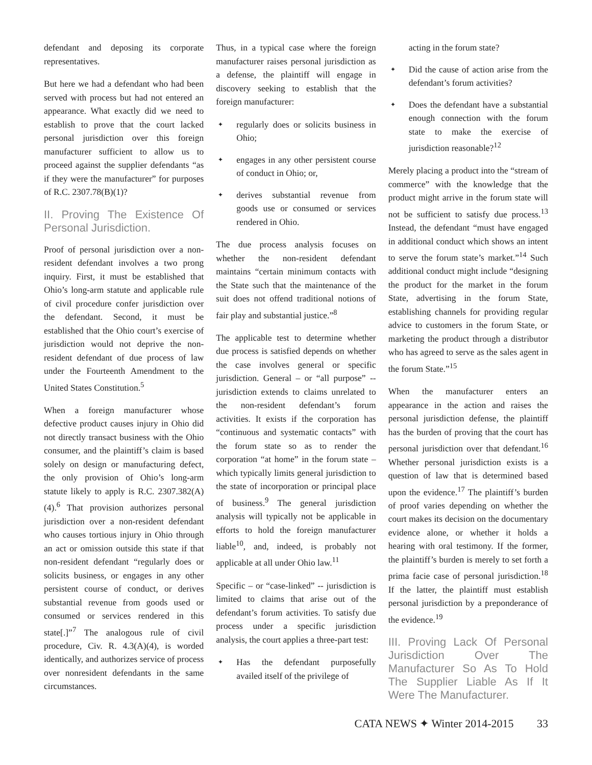defendant and deposing its corporate representatives.
But here we had a defendant who had been served with process but had not entered an appearance. What exactly did we need to establish to prove that the court lacked personal jurisdiction over this foreign manufacturer sufficient to allow us to proceed against the supplier defendants “as if they were the manufacturer” for purposes of R.C. 2307.78(B)(1)?
II. Proving The Existence Of Personal Jurisdiction.
Proof of personal jurisdiction over a non-resident defendant involves a two prong inquiry. First, it must be established that Ohio’s long-arm statute and applicable rule of civil procedure confer jurisdiction over the defendant. Second, it must be established that the Ohio court’s exercise of jurisdiction would not deprive the non-resident defendant of due process of law under the Fourteenth Amendment to the United States Constitution.<sup>5</sup>
When a foreign manufacturer whose defective product causes injury in Ohio did not directly transact business with the Ohio consumer, and the plaintiff’s claim is based solely on design or manufacturing defect, the only provision of Ohio’s long-arm statute likely to apply is R.C. 2307.382(A)(4).<sup>6</sup> That provision authorizes personal jurisdiction over a non-resident defendant who causes tortious injury in Ohio through an act or omission outside this state if that non-resident defendant “regularly does or solicits business, or engages in any other persistent course of conduct, or derives substantial revenue from goods used or consumed or services rendered in this state[.]”<sup>7</sup> The analogous rule of civil procedure, Civ. R. 4.3(A)(4), is worded identically, and authorizes service of process over nonresident defendants in the same circumstances.
Thus, in a typical case where the foreign manufacturer raises personal jurisdiction as a defense, the plaintiff will engage in discovery seeking to establish that the foreign manufacturer:
✦ regularly does or solicits business in Ohio;
✦ engages in any other persistent course of conduct in Ohio; or,
✦ derives substantial revenue from goods use or consumed or services rendered in Ohio.
The due process analysis focuses on whether the non-resident defendant maintains “certain minimum contacts with the State such that the maintenance of the suit does not offend traditional notions of fair play and substantial justice.”<sup>8</sup>
The applicable test to determine whether due process is satisfied depends on whether the case involves general or specific jurisdiction. General – or “all purpose” -- jurisdiction extends to claims unrelated to the non-resident defendant’s forum activities. It exists if the corporation has “continuous and systematic contacts” with the forum state so as to render the corporation “at home” in the forum state – which typically limits general jurisdiction to the state of incorporation or principal place of business.<sup>9</sup> The general jurisdiction analysis will typically not be applicable in efforts to hold the foreign manufacturer liable<sup>10</sup>, and, indeed, is probably not applicable at all under Ohio law.<sup>11</sup>
Specific – or “case-linked” -- jurisdiction is limited to claims that arise out of the defendant’s forum activities. To satisfy due process under a specific jurisdiction analysis, the court applies a three-part test:
✦ Has the defendant purposefully availed itself of the privilege of
acting in the forum state?
✦ Did the cause of action arise from the defendant’s forum activities?
✦ Does the defendant have a substantial enough connection with the forum state to make the exercise of jurisdiction reasonable?<sup>12</sup>
Merely placing a product into the “stream of commerce” with the knowledge that the product might arrive in the forum state will not be sufficient to satisfy due process.<sup>13</sup> Instead, the defendant “must have engaged in additional conduct which shows an intent to serve the forum state’s market.”<sup>14</sup> Such additional conduct might include “designing the product for the market in the forum State, advertising in the forum State, establishing channels for providing regular advice to customers in the forum State, or marketing the product through a distributor who has agreed to serve as the sales agent in the forum State.”<sup>15</sup>
When the manufacturer enters an appearance in the action and raises the personal jurisdiction defense, the plaintiff has the burden of proving that the court has personal jurisdiction over that defendant.<sup>16</sup> Whether personal jurisdiction exists is a question of law that is determined based upon the evidence.<sup>17</sup> The plaintiff’s burden of proof varies depending on whether the court makes its decision on the documentary evidence alone, or whether it holds a hearing with oral testimony. If the former, the plaintiff’s burden is merely to set forth a prima facie case of personal jurisdiction.<sup>18</sup> If the latter, the plaintiff must establish personal jurisdiction by a preponderance of the evidence.<sup>19</sup>
III. Proving Lack Of Personal Jurisdiction Over The Manufacturer So As To Hold The Supplier Liable As If It Were The Manufacturer.
CATA NEWS ✦ Winter 2014-2015 33